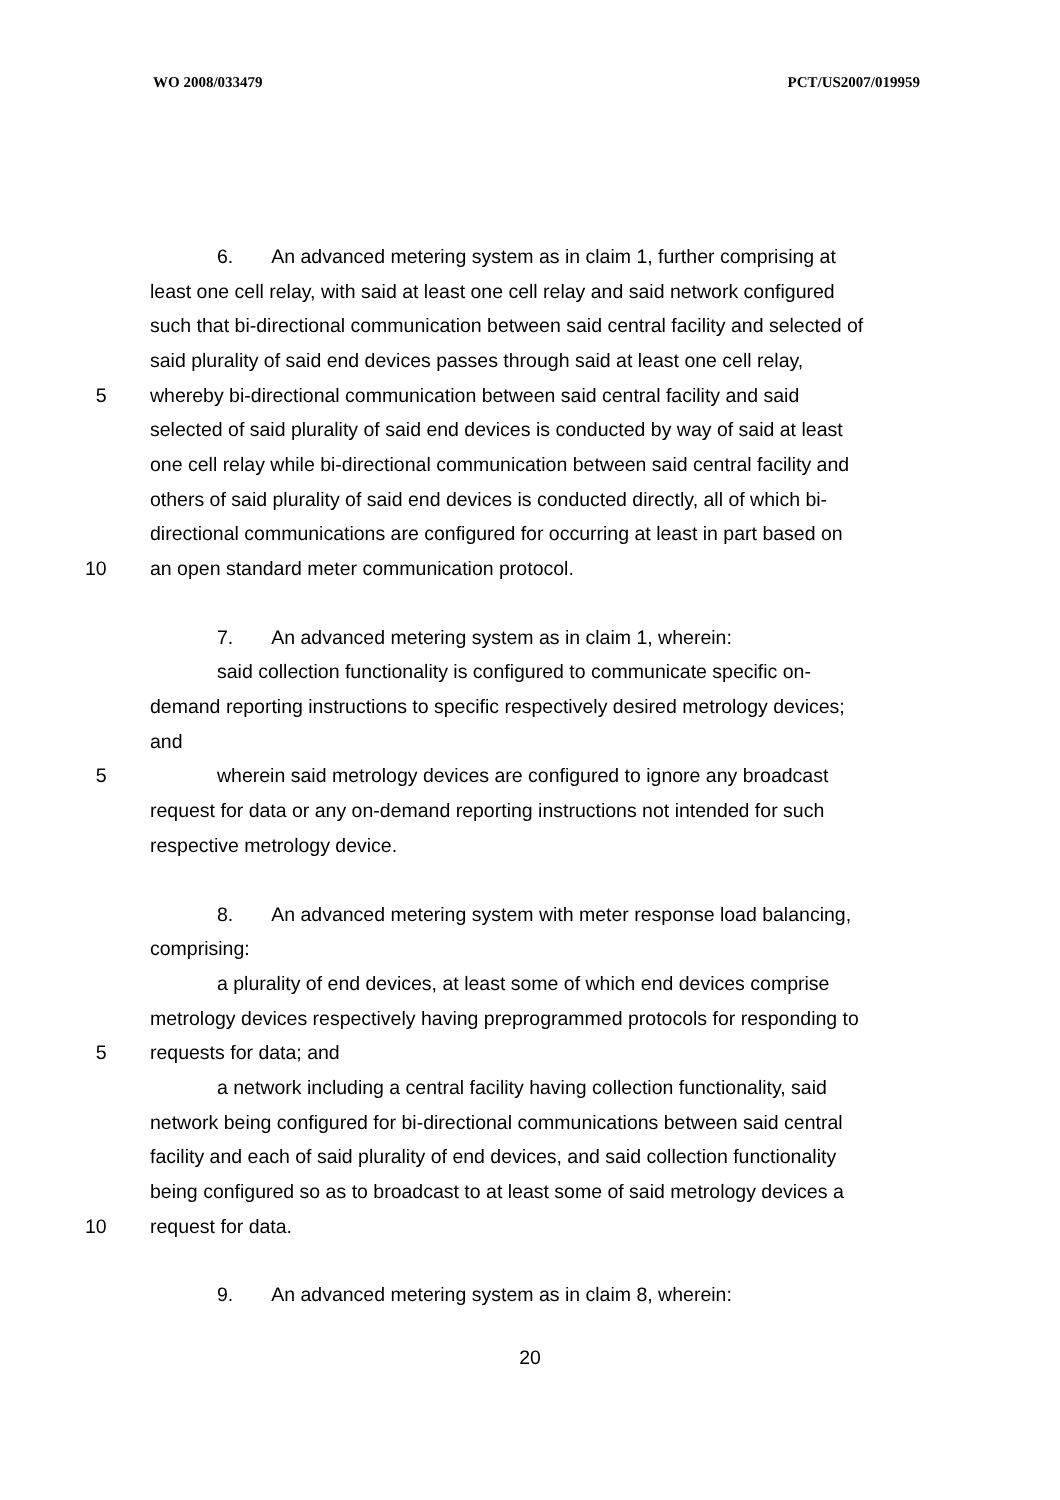WO 2008/033479 PCT/US2007/019959
6. An advanced metering system as in claim 1, further comprising at
least one cell relay, with said at least one cell relay and said network configured
such that bi-directional communication between said central facility and selected of
said plurality of said end devices passes through said at least one cell relay,
5
whereby bi-directional communication between said central facility and said
selected of said plurality of said end devices is conducted by way of said at least
one cell relay while bi-directional communication between said central facility and
others of said plurality of said end devices is conducted directly, all of which bi-
directional communications are configured for occurring at least in part based on
10
an open standard meter communication protocol.
7. An advanced metering system as in claim 1, wherein:
said collection functionality is configured to communicate specific on-
demand reporting instructions to specific respectively desired metrology devices;
and
5
wherein said metrology devices are configured to ignore any broadcast
request for data or any on-demand reporting instructions not intended for such
respective metrology device.
8. An advanced metering system with meter response load balancing,
comprising:
a plurality of end devices, at least some of which end devices comprise
metrology devices respectively having preprogrammed protocols for responding to
5 requests for data; and
a network including a central facility having collection functionality, said
network being configured for bi-directional communications between said central
facility and each of said plurality of end devices, and said collection functionality
being configured so as to broadcast to at least some of said metrology devices a
10 request for data.
9. An advanced metering system as in claim 8, wherein:
20